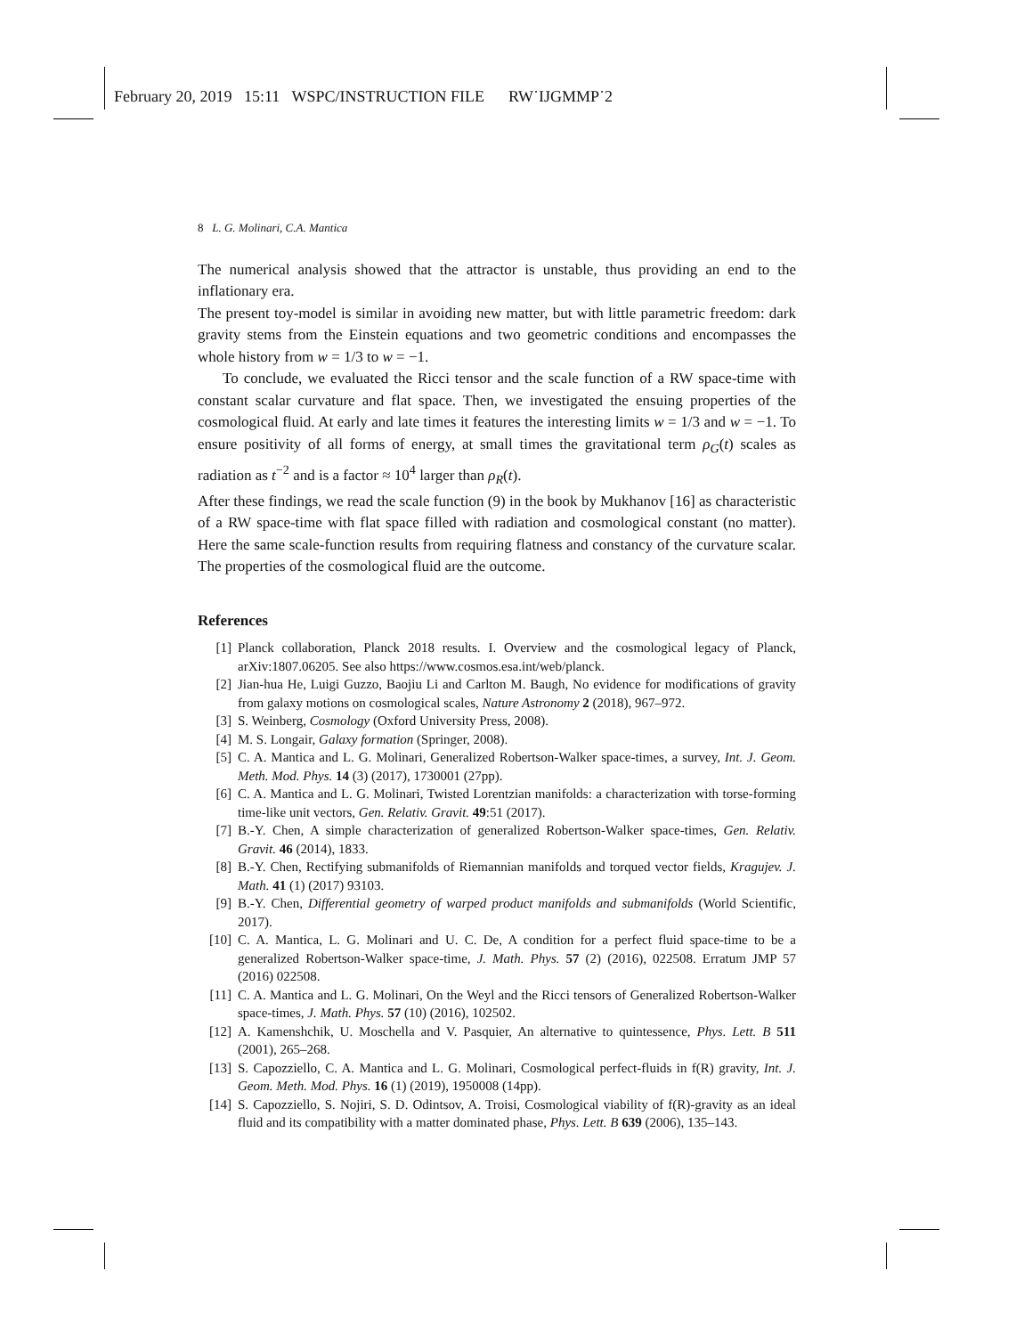February 20, 2019 15:11 WSPC/INSTRUCTION FILE RW˙IJGMMP˙2
8 L. G. Molinari, C.A. Mantica
The numerical analysis showed that the attractor is unstable, thus providing an end to the inflationary era.
The present toy-model is similar in avoiding new matter, but with little parametric freedom: dark gravity stems from the Einstein equations and two geometric conditions and encompasses the whole history from w = 1/3 to w = −1.
To conclude, we evaluated the Ricci tensor and the scale function of a RW space-time with constant scalar curvature and flat space. Then, we investigated the ensuing properties of the cosmological fluid. At early and late times it features the interesting limits w = 1/3 and w = −1. To ensure positivity of all forms of energy, at small times the gravitational term ρ<sub>G</sub>(t) scales as radiation as t<sup>−2</sup> and is a factor ≈ 10<sup>4</sup> larger than ρ<sub>R</sub>(t).
After these findings, we read the scale function (9) in the book by Mukhanov [16] as characteristic of a RW space-time with flat space filled with radiation and cosmological constant (no matter). Here the same scale-function results from requiring flatness and constancy of the curvature scalar. The properties of the cosmological fluid are the outcome.
References
[1] Planck collaboration, Planck 2018 results. I. Overview and the cosmological legacy of Planck, arXiv:1807.06205. See also https://www.cosmos.esa.int/web/planck.
[2] Jian-hua He, Luigi Guzzo, Baojiu Li and Carlton M. Baugh, No evidence for modifications of gravity from galaxy motions on cosmological scales, Nature Astronomy 2 (2018), 967–972.
[3] S. Weinberg, Cosmology (Oxford University Press, 2008).
[4] M. S. Longair, Galaxy formation (Springer, 2008).
[5] C. A. Mantica and L. G. Molinari, Generalized Robertson-Walker space-times, a survey, Int. J. Geom. Meth. Mod. Phys. 14 (3) (2017), 1730001 (27pp).
[6] C. A. Mantica and L. G. Molinari, Twisted Lorentzian manifolds: a characterization with torse-forming time-like unit vectors, Gen. Relativ. Gravit. 49:51 (2017).
[7] B.-Y. Chen, A simple characterization of generalized Robertson-Walker space-times, Gen. Relativ. Gravit. 46 (2014), 1833.
[8] B.-Y. Chen, Rectifying submanifolds of Riemannian manifolds and torqued vector fields, Kragujev. J. Math. 41 (1) (2017) 93103.
[9] B.-Y. Chen, Differential geometry of warped product manifolds and submanifolds (World Scientific, 2017).
[10] C. A. Mantica, L. G. Molinari and U. C. De, A condition for a perfect fluid space-time to be a generalized Robertson-Walker space-time, J. Math. Phys. 57 (2) (2016), 022508. Erratum JMP 57 (2016) 022508.
[11] C. A. Mantica and L. G. Molinari, On the Weyl and the Ricci tensors of Generalized Robertson-Walker space-times, J. Math. Phys. 57 (10) (2016), 102502.
[12] A. Kamenshchik, U. Moschella and V. Pasquier, An alternative to quintessence, Phys. Lett. B 511 (2001), 265–268.
[13] S. Capozziello, C. A. Mantica and L. G. Molinari, Cosmological perfect-fluids in f(R) gravity, Int. J. Geom. Meth. Mod. Phys. 16 (1) (2019), 1950008 (14pp).
[14] S. Capozziello, S. Nojiri, S. D. Odintsov, A. Troisi, Cosmological viability of f(R)-gravity as an ideal fluid and its compatibility with a matter dominated phase, Phys. Lett. B 639 (2006), 135–143.